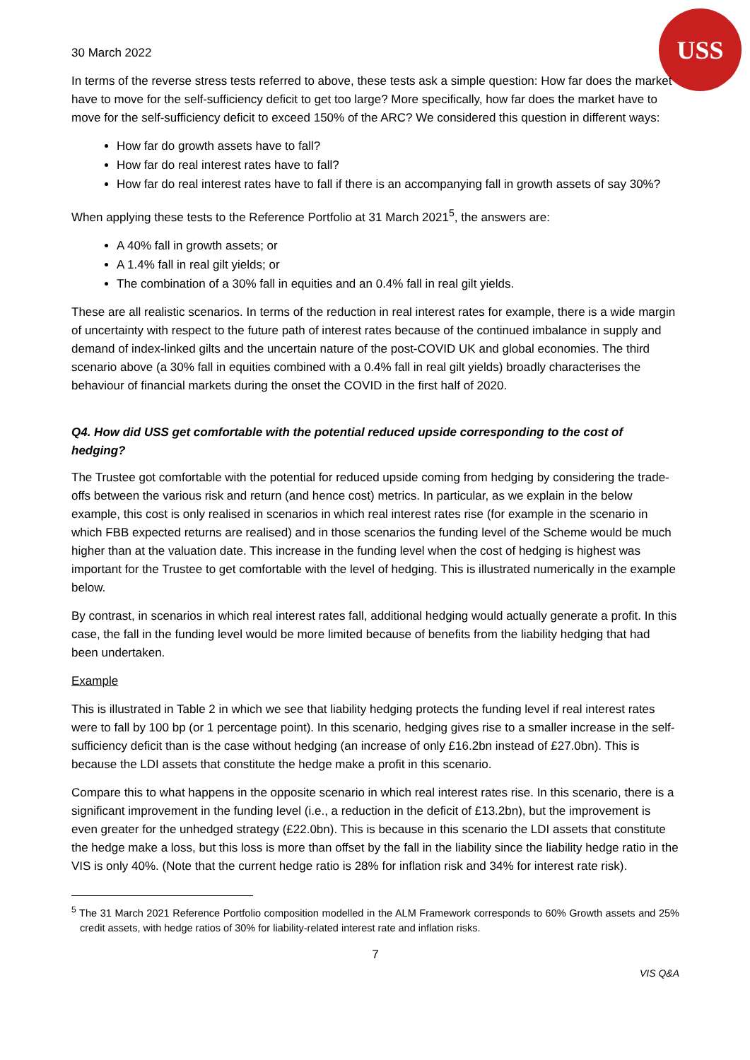USS
30 March 2022
In terms of the reverse stress tests referred to above, these tests ask a simple question: How far does the market have to move for the self-sufficiency deficit to get too large? More specifically, how far does the market have to move for the self-sufficiency deficit to exceed 150% of the ARC? We considered this question in different ways:
How far do growth assets have to fall?
How far do real interest rates have to fall?
How far do real interest rates have to fall if there is an accompanying fall in growth assets of say 30%?
When applying these tests to the Reference Portfolio at 31 March 2021<sup>5</sup>, the answers are:
A 40% fall in growth assets; or
A 1.4% fall in real gilt yields; or
The combination of a 30% fall in equities and an 0.4% fall in real gilt yields.
These are all realistic scenarios. In terms of the reduction in real interest rates for example, there is a wide margin of uncertainty with respect to the future path of interest rates because of the continued imbalance in supply and demand of index-linked gilts and the uncertain nature of the post-COVID UK and global economies. The third scenario above (a 30% fall in equities combined with a 0.4% fall in real gilt yields) broadly characterises the behaviour of financial markets during the onset the COVID in the first half of 2020.
Q4. How did USS get comfortable with the potential reduced upside corresponding to the cost of hedging?
The Trustee got comfortable with the potential for reduced upside coming from hedging by considering the trade-offs between the various risk and return (and hence cost) metrics. In particular, as we explain in the below example, this cost is only realised in scenarios in which real interest rates rise (for example in the scenario in which FBB expected returns are realised) and in those scenarios the funding level of the Scheme would be much higher than at the valuation date. This increase in the funding level when the cost of hedging is highest was important for the Trustee to get comfortable with the level of hedging. This is illustrated numerically in the example below.
By contrast, in scenarios in which real interest rates fall, additional hedging would actually generate a profit. In this case, the fall in the funding level would be more limited because of benefits from the liability hedging that had been undertaken.
Example
This is illustrated in Table 2 in which we see that liability hedging protects the funding level if real interest rates were to fall by 100 bp (or 1 percentage point). In this scenario, hedging gives rise to a smaller increase in the self-sufficiency deficit than is the case without hedging (an increase of only £16.2bn instead of £27.0bn). This is because the LDI assets that constitute the hedge make a profit in this scenario.
Compare this to what happens in the opposite scenario in which real interest rates rise. In this scenario, there is a significant improvement in the funding level (i.e., a reduction in the deficit of £13.2bn), but the improvement is even greater for the unhedged strategy (£22.0bn). This is because in this scenario the LDI assets that constitute the hedge make a loss, but this loss is more than offset by the fall in the liability since the liability hedge ratio in the VIS is only 40%. (Note that the current hedge ratio is 28% for inflation risk and 34% for interest rate risk).
<sup>5</sup> The 31 March 2021 Reference Portfolio composition modelled in the ALM Framework corresponds to 60% Growth assets and 25% credit assets, with hedge ratios of 30% for liability-related interest rate and inflation risks.
7
VIS Q&A